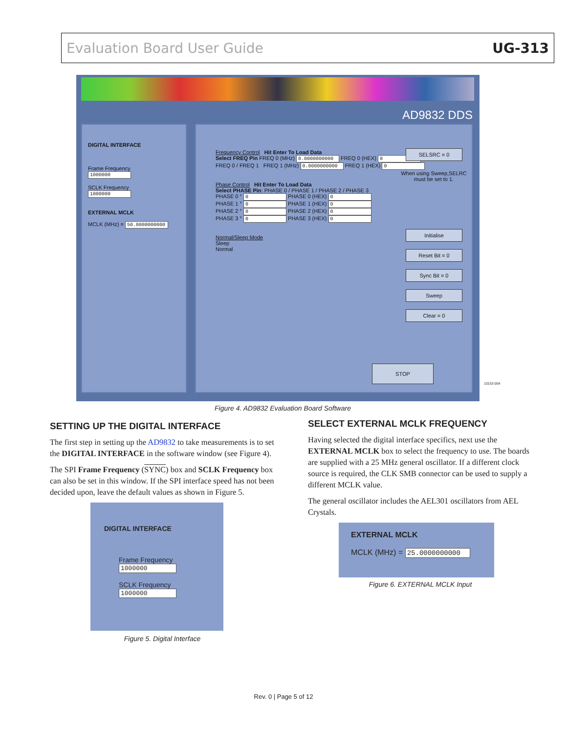Evaluation Board User Guide UG-313
AD9832 DDS
DIGITAL INTERFACE
Frame Frequency
1000000
SCLK Frequency
1000000
EXTERNAL MCLK
MCLK (MHz) = 50.0000000000
Frequency Control Hit Enter To Load Data
Select FREQ Pin FREQ 0 (MHz) 0.0000000000 FREQ 0 (HEX) 0
FREQ 0 / FREQ 1 FREQ 1 (MHz) 0.0000000000 FREQ 1 (HEX) 0
Phase Control Hit Enter To Load Data
Select PHASE Pin: PHASE 0 / PHASE 1 / PHASE 2 / PHASE 3
PHASE 0 ° 0 PHASE 0 (HEX) 0
PHASE 1 ° 0 PHASE 1 (HEX) 0
PHASE 2 ° 0 PHASE 2 (HEX) 0
PHASE 3 ° 0 PHASE 3 (HEX) 0
Normal/Sleep Mode
Sleep
Normal
SELSRC = 0
When using Sweep,SELRC must be set to 1.
Initialise
Reset Bit = 0
Sync Bit = 0
Sweep
Clear = 0
STOP
10153-004
Figure 4. AD9832 Evaluation Board Software
SETTING UP THE DIGITAL INTERFACE
The first step in setting up the AD9832 to take measurements is to set the DIGITAL INTERFACE in the software window (see Figure 4).
The SPI Frame Frequency (SYNC) box and SCLK Frequency box can also be set in this window. If the SPI interface speed has not been decided upon, leave the default values as shown in Figure 5.
DIGITAL INTERFACE
Frame Frequency
1000000
SCLK Frequency
1000000
Figure 5. Digital Interface
SELECT EXTERNAL MCLK FREQUENCY
Having selected the digital interface specifics, next use the EXTERNAL MCLK box to select the frequency to use. The boards are supplied with a 25 MHz general oscillator. If a different clock source is required, the CLK SMB connector can be used to supply a different MCLK value.
The general oscillator includes the AEL301 oscillators from AEL Crystals.
EXTERNAL MCLK
MCLK (MHz) = 25.0000000000
Figure 6. EXTERNAL MCLK Input
Rev. 0 | Page 5 of 12